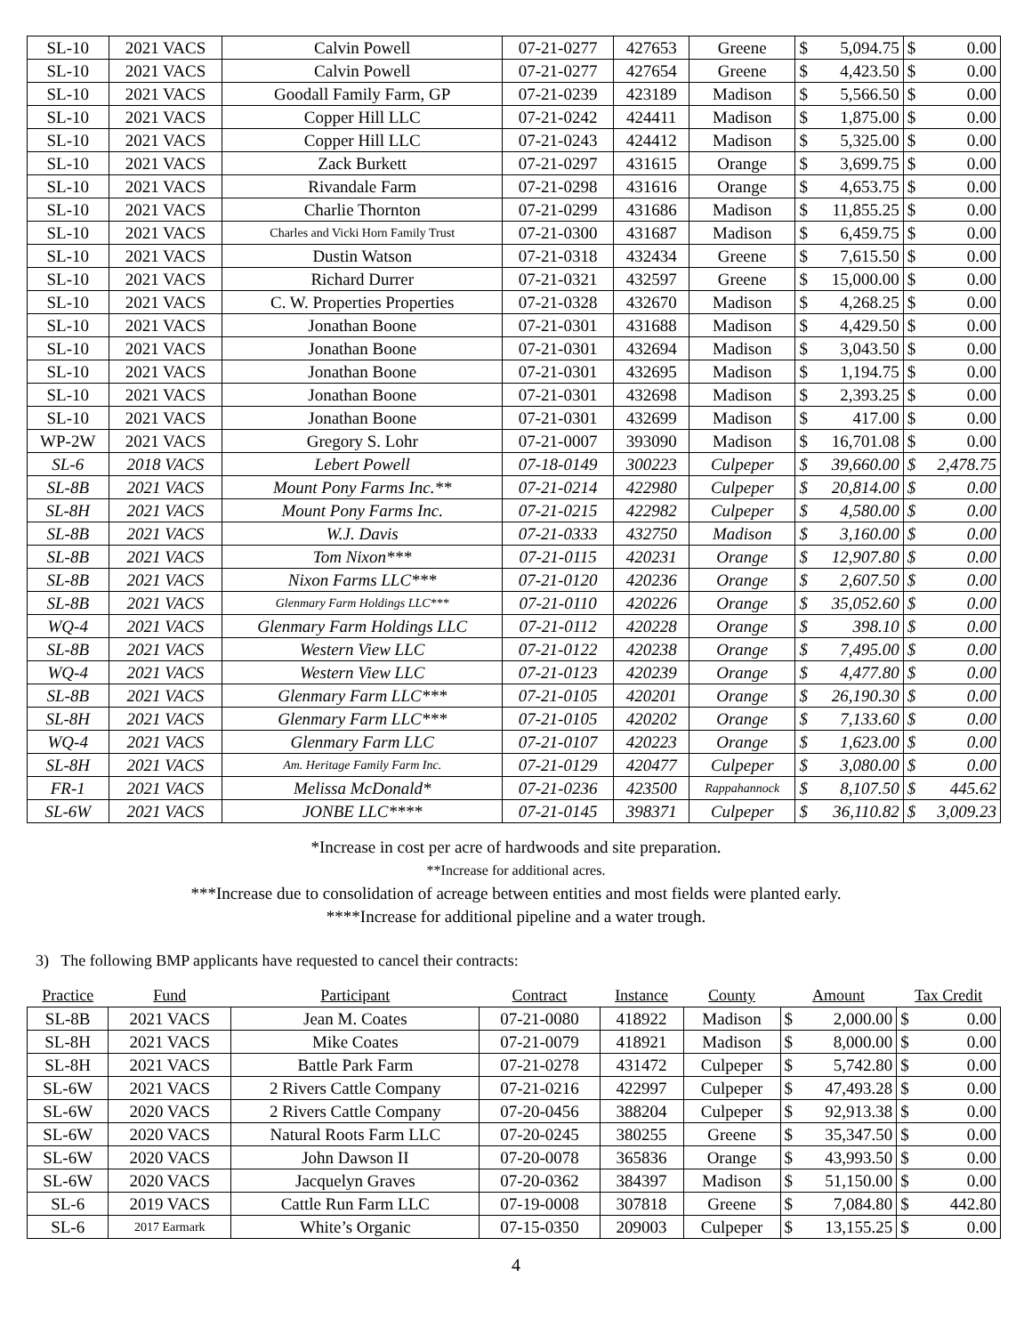| SL-10 | 2021 VACS | Calvin Powell | 07-21-0277 | 427653 | Greene | $ 5,094.75 | $ 0.00 |
| SL-10 | 2021 VACS | Calvin Powell | 07-21-0277 | 427654 | Greene | $ 4,423.50 | $ 0.00 |
| SL-10 | 2021 VACS | Goodall Family Farm, GP | 07-21-0239 | 423189 | Madison | $ 5,566.50 | $ 0.00 |
| SL-10 | 2021 VACS | Copper Hill LLC | 07-21-0242 | 424411 | Madison | $ 1,875.00 | $ 0.00 |
| SL-10 | 2021 VACS | Copper Hill LLC | 07-21-0243 | 424412 | Madison | $ 5,325.00 | $ 0.00 |
| SL-10 | 2021 VACS | Zack Burkett | 07-21-0297 | 431615 | Orange | $ 3,699.75 | $ 0.00 |
| SL-10 | 2021 VACS | Rivandale Farm | 07-21-0298 | 431616 | Orange | $ 4,653.75 | $ 0.00 |
| SL-10 | 2021 VACS | Charlie Thornton | 07-21-0299 | 431686 | Madison | $ 11,855.25 | $ 0.00 |
| SL-10 | 2021 VACS | Charles and Vicki Horn Family Trust | 07-21-0300 | 431687 | Madison | $ 6,459.75 | $ 0.00 |
| SL-10 | 2021 VACS | Dustin Watson | 07-21-0318 | 432434 | Greene | $ 7,615.50 | $ 0.00 |
| SL-10 | 2021 VACS | Richard Durrer | 07-21-0321 | 432597 | Greene | $ 15,000.00 | $ 0.00 |
| SL-10 | 2021 VACS | C. W. Properties Properties | 07-21-0328 | 432670 | Madison | $ 4,268.25 | $ 0.00 |
| SL-10 | 2021 VACS | Jonathan Boone | 07-21-0301 | 431688 | Madison | $ 4,429.50 | $ 0.00 |
| SL-10 | 2021 VACS | Jonathan Boone | 07-21-0301 | 432694 | Madison | $ 3,043.50 | $ 0.00 |
| SL-10 | 2021 VACS | Jonathan Boone | 07-21-0301 | 432695 | Madison | $ 1,194.75 | $ 0.00 |
| SL-10 | 2021 VACS | Jonathan Boone | 07-21-0301 | 432698 | Madison | $ 2,393.25 | $ 0.00 |
| SL-10 | 2021 VACS | Jonathan Boone | 07-21-0301 | 432699 | Madison | $ 417.00 | $ 0.00 |
| WP-2W | 2021 VACS | Gregory S. Lohr | 07-21-0007 | 393090 | Madison | $ 16,701.08 | $ 0.00 |
| SL-6 | 2018 VACS | Lebert Powell | 07-18-0149 | 300223 | Culpeper | $ 39,660.00 | $ 2,478.75 |
| SL-8B | 2021 VACS | Mount Pony Farms Inc.** | 07-21-0214 | 422980 | Culpeper | $ 20,814.00 | $ 0.00 |
| SL-8H | 2021 VACS | Mount Pony Farms Inc. | 07-21-0215 | 422982 | Culpeper | $ 4,580.00 | $ 0.00 |
| SL-8B | 2021 VACS | W.J. Davis | 07-21-0333 | 432750 | Madison | $ 3,160.00 | $ 0.00 |
| SL-8B | 2021 VACS | Tom Nixon*** | 07-21-0115 | 420231 | Orange | $ 12,907.80 | $ 0.00 |
| SL-8B | 2021 VACS | Nixon Farms LLC*** | 07-21-0120 | 420236 | Orange | $ 2,607.50 | $ 0.00 |
| SL-8B | 2021 VACS | Glenmary Farm Holdings LLC*** | 07-21-0110 | 420226 | Orange | $ 35,052.60 | $ 0.00 |
| WQ-4 | 2021 VACS | Glenmary Farm Holdings LLC | 07-21-0112 | 420228 | Orange | $ 398.10 | $ 0.00 |
| SL-8B | 2021 VACS | Western View LLC | 07-21-0122 | 420238 | Orange | $ 7,495.00 | $ 0.00 |
| WQ-4 | 2021 VACS | Western View LLC | 07-21-0123 | 420239 | Orange | $ 4,477.80 | $ 0.00 |
| SL-8B | 2021 VACS | Glenmary Farm LLC*** | 07-21-0105 | 420201 | Orange | $ 26,190.30 | $ 0.00 |
| SL-8H | 2021 VACS | Glenmary Farm LLC*** | 07-21-0105 | 420202 | Orange | $ 7,133.60 | $ 0.00 |
| WQ-4 | 2021 VACS | Glenmary Farm LLC | 07-21-0107 | 420223 | Orange | $ 1,623.00 | $ 0.00 |
| SL-8H | 2021 VACS | Am. Heritage Family Farm Inc. | 07-21-0129 | 420477 | Culpeper | $ 3,080.00 | $ 0.00 |
| FR-1 | 2021 VACS | Melissa McDonald* | 07-21-0236 | 423500 | Rappahannock | $ 8,107.50 | $ 445.62 |
| SL-6W | 2021 VACS | JONBE LLC**** | 07-21-0145 | 398371 | Culpeper | $ 36,110.82 | $ 3,009.23 |
*Increase in cost per acre of hardwoods and site preparation.
**Increase for additional acres.
***Increase due to consolidation of acreage between entities and most fields were planted early.
****Increase for additional pipeline and a water trough.
3) The following BMP applicants have requested to cancel their contracts:
| Practice | Fund | Participant | Contract | Instance | County | Amount | Tax Credit |
| --- | --- | --- | --- | --- | --- | --- | --- |
| SL-8B | 2021 VACS | Jean M. Coates | 07-21-0080 | 418922 | Madison | $ 2,000.00 | $ 0.00 |
| SL-8H | 2021 VACS | Mike Coates | 07-21-0079 | 418921 | Madison | $ 8,000.00 | $ 0.00 |
| SL-8H | 2021 VACS | Battle Park Farm | 07-21-0278 | 431472 | Culpeper | $ 5,742.80 | $ 0.00 |
| SL-6W | 2021 VACS | 2 Rivers Cattle Company | 07-21-0216 | 422997 | Culpeper | $ 47,493.28 | $ 0.00 |
| SL-6W | 2020 VACS | 2 Rivers Cattle Company | 07-20-0456 | 388204 | Culpeper | $ 92,913.38 | $ 0.00 |
| SL-6W | 2020 VACS | Natural Roots Farm LLC | 07-20-0245 | 380255 | Greene | $ 35,347.50 | $ 0.00 |
| SL-6W | 2020 VACS | John Dawson II | 07-20-0078 | 365836 | Orange | $ 43,993.50 | $ 0.00 |
| SL-6W | 2020 VACS | Jacquelyn Graves | 07-20-0362 | 384397 | Madison | $ 51,150.00 | $ 0.00 |
| SL-6 | 2019 VACS | Cattle Run Farm LLC | 07-19-0008 | 307818 | Greene | $ 7,084.80 | $ 442.80 |
| SL-6 | 2017 Earmark | White’s Organic | 07-15-0350 | 209003 | Culpeper | $ 13,155.25 | $ 0.00 |
4